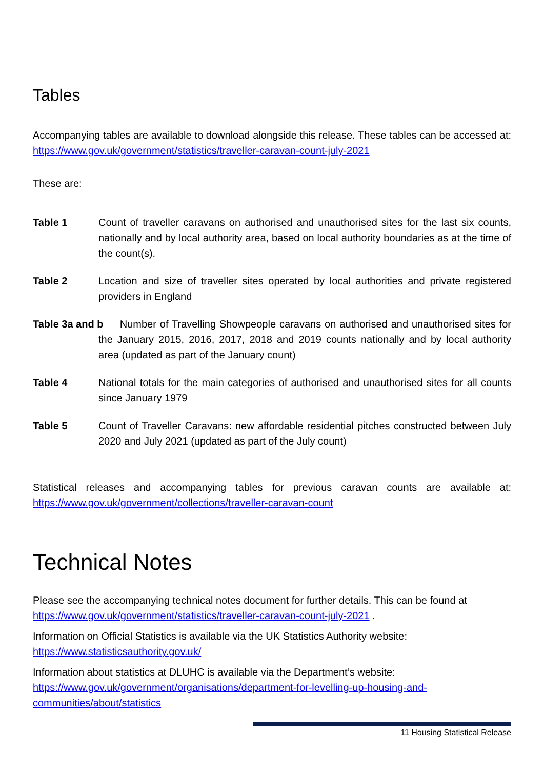Tables
Accompanying tables are available to download alongside this release. These tables can be accessed at: https://www.gov.uk/government/statistics/traveller-caravan-count-july-2021
These are:
Table 1 Count of traveller caravans on authorised and unauthorised sites for the last six counts, nationally and by local authority area, based on local authority boundaries as at the time of the count(s).
Table 2 Location and size of traveller sites operated by local authorities and private registered providers in England
Table 3a and b Number of Travelling Showpeople caravans on authorised and unauthorised sites for the January 2015, 2016, 2017, 2018 and 2019 counts nationally and by local authority area (updated as part of the January count)
Table 4 National totals for the main categories of authorised and unauthorised sites for all counts since January 1979
Table 5 Count of Traveller Caravans: new affordable residential pitches constructed between July 2020 and July 2021 (updated as part of the July count)
Statistical releases and accompanying tables for previous caravan counts are available at: https://www.gov.uk/government/collections/traveller-caravan-count
Technical Notes
Please see the accompanying technical notes document for further details. This can be found at https://www.gov.uk/government/statistics/traveller-caravan-count-july-2021 .
Information on Official Statistics is available via the UK Statistics Authority website: https://www.statisticsauthority.gov.uk/
Information about statistics at DLUHC is available via the Department’s website:
https://www.gov.uk/government/organisations/department-for-levelling-up-housing-and-communities/about/statistics
11 Housing Statistical Release